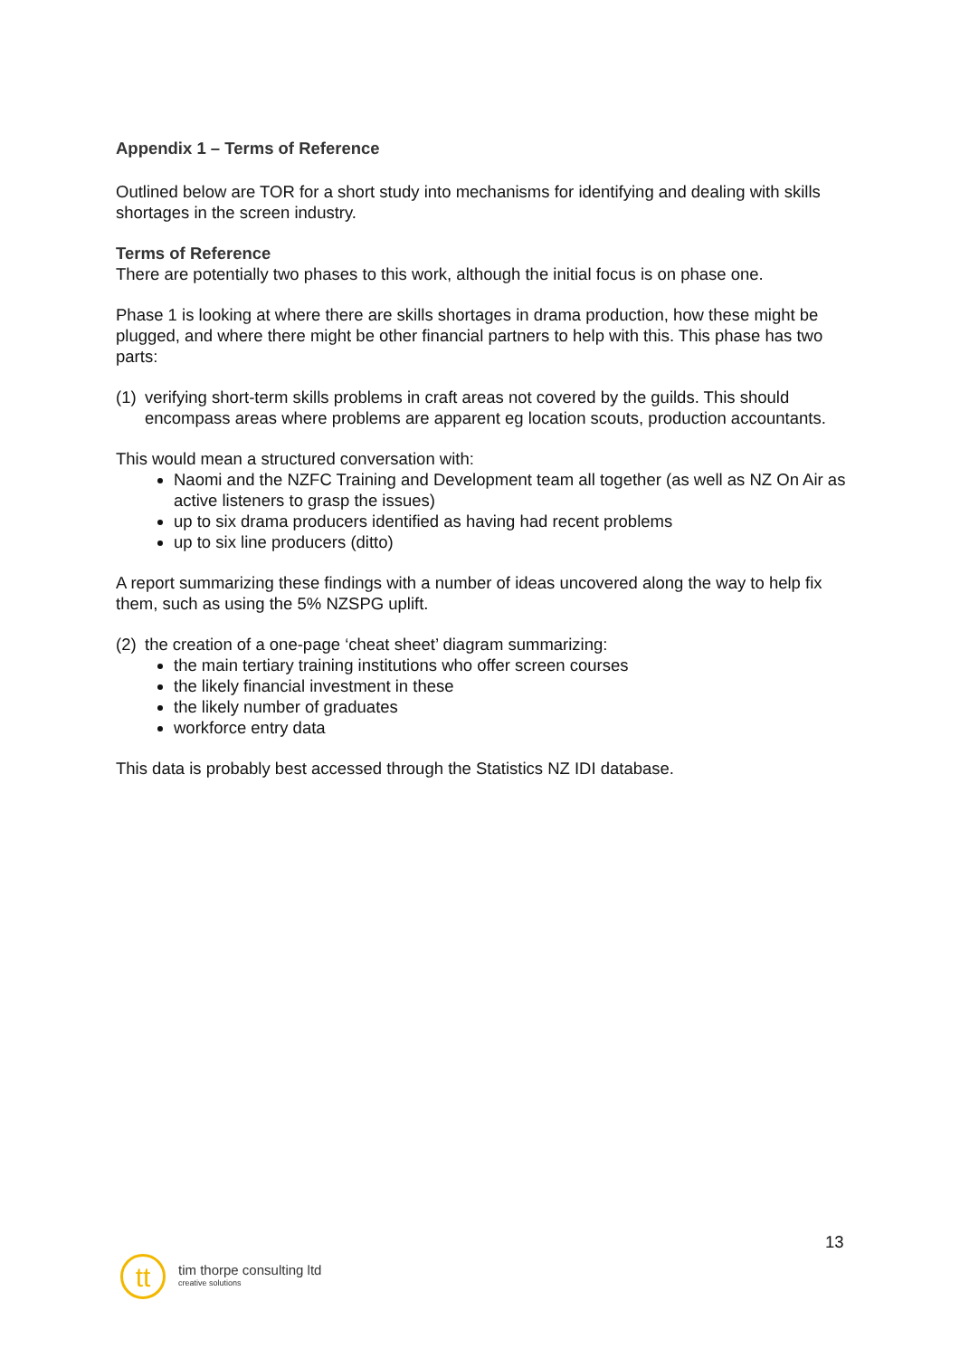Appendix 1 – Terms of Reference
Outlined below are TOR for a short study into mechanisms for identifying and dealing with skills shortages in the screen industry.
Terms of Reference
There are potentially two phases to this work, although the initial focus is on phase one.
Phase 1 is looking at where there are skills shortages in drama production, how these might be plugged, and where there might be other financial partners to help with this. This phase has two parts:
(1) verifying short-term skills problems in craft areas not covered by the guilds. This should encompass areas where problems are apparent eg location scouts, production accountants.
This would mean a structured conversation with:
Naomi and the NZFC Training and Development team all together (as well as NZ On Air as active listeners to grasp the issues)
up to six drama producers identified as having had recent problems
up to six line producers (ditto)
A report summarizing these findings with a number of ideas uncovered along the way to help fix them, such as using the 5% NZSPG uplift.
(2) the creation of a one-page ‘cheat sheet’ diagram summarizing:
the main tertiary training institutions who offer screen courses
the likely financial investment in these
the likely number of graduates
workforce entry data
This data is probably best accessed through the Statistics NZ IDI database.
13
tt
tim thorpe consulting ltd
creative solutions